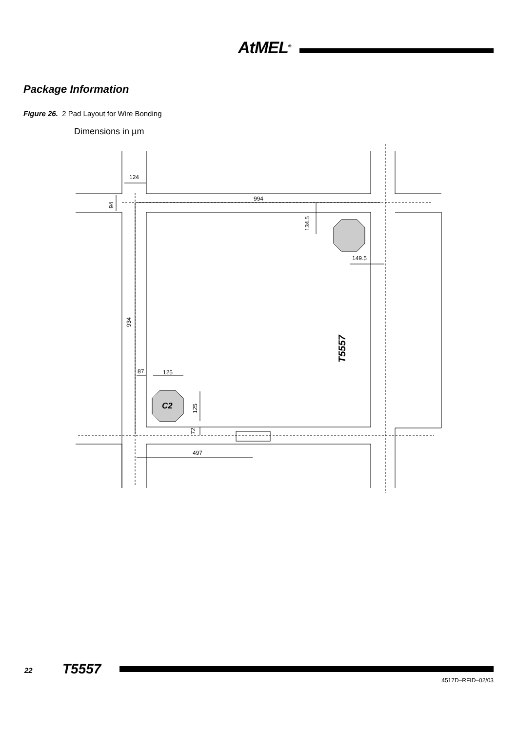AtMEL<sup>®</sup>
Package Information
Figure 26. 2 Pad Layout for Wire Bonding
Dimensions in µm
124
994
94
134.5
149.5
934
T5557
87
125
C2
125
72
497
22 T5557
4517D–RFID–02/03